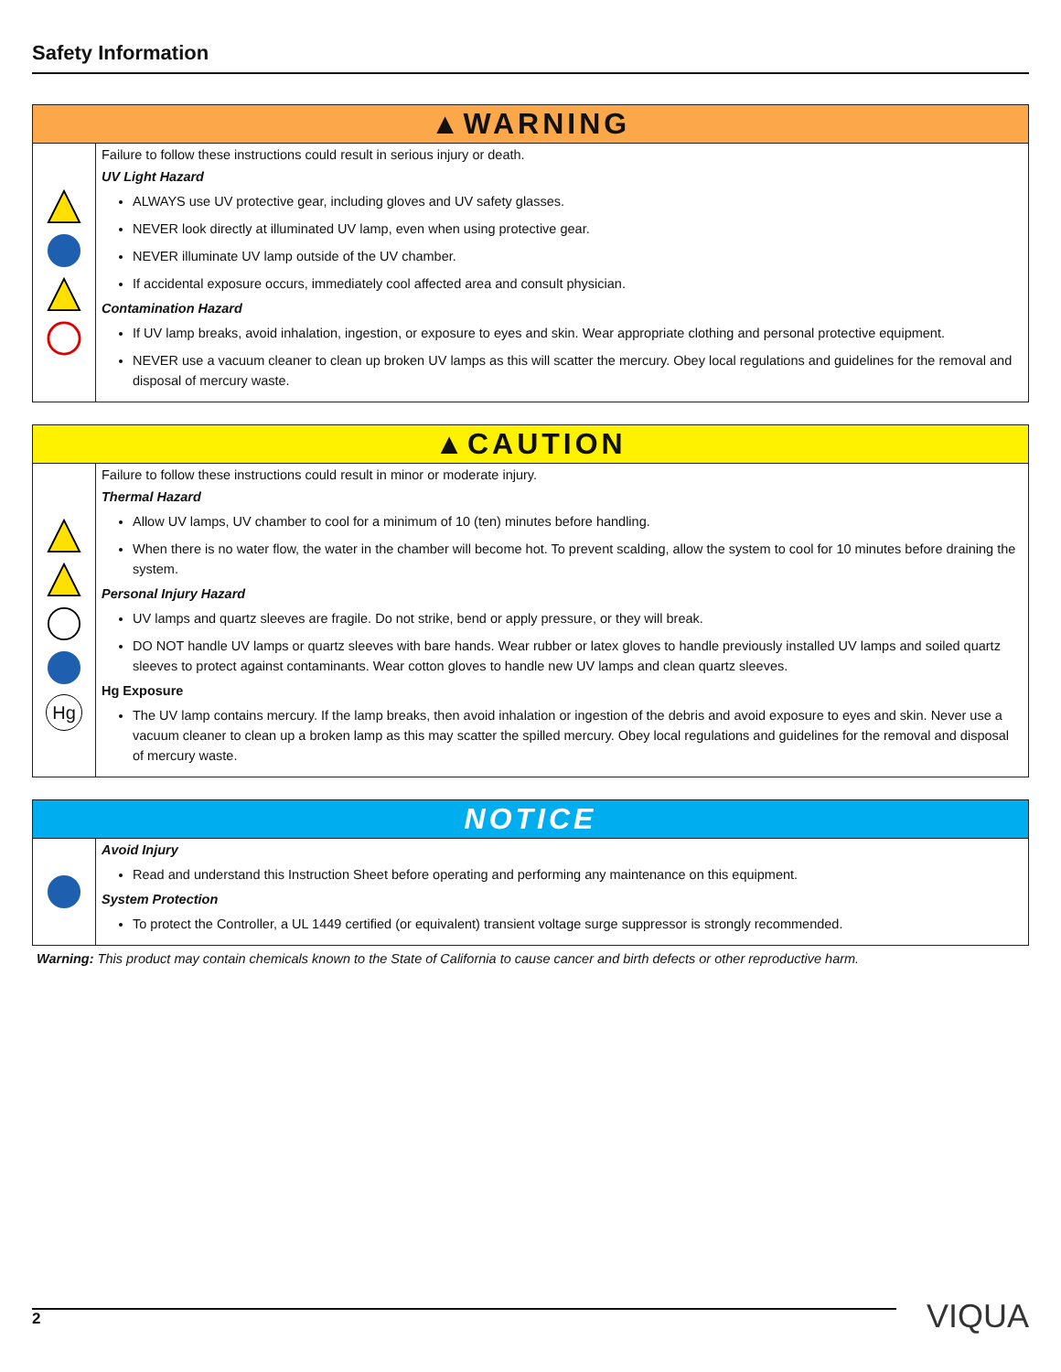Safety Information
| ▲WARNING | |
| --- | --- |
| | Failure to follow these instructions could result in serious injury or death. UV Light Hazard ALWAYS use UV protective gear, including gloves and UV safety glasses. NEVER look directly at illuminated UV lamp, even when using protective gear. NEVER illuminate UV lamp outside of the UV chamber. If accidental exposure occurs, immediately cool affected area and consult physician. Contamination Hazard If UV lamp breaks, avoid inhalation, ingestion, or exposure to eyes and skin. Wear appropriate clothing and personal protective equipment. NEVER use a vacuum cleaner to clean up broken UV lamps as this will scatter the mercury. Obey local regulations and guidelines for the removal and disposal of mercury waste. |
| ▲CAUTION | |
| --- | --- |
| Hg | Failure to follow these instructions could result in minor or moderate injury. Thermal Hazard Allow UV lamps, UV chamber to cool for a minimum of 10 (ten) minutes before handling. When there is no water flow, the water in the chamber will become hot. To prevent scalding, allow the system to cool for 10 minutes before draining the system. Personal Injury Hazard UV lamps and quartz sleeves are fragile. Do not strike, bend or apply pressure, or they will break. DO NOT handle UV lamps or quartz sleeves with bare hands. Wear rubber or latex gloves to handle previously installed UV lamps and soiled quartz sleeves to protect against contaminants. Wear cotton gloves to handle new UV lamps and clean quartz sleeves. Hg Exposure The UV lamp contains mercury. If the lamp breaks, then avoid inhalation or ingestion of the debris and avoid exposure to eyes and skin. Never use a vacuum cleaner to clean up a broken lamp as this may scatter the spilled mercury. Obey local regulations and guidelines for the removal and disposal of mercury waste. |
| NOTICE | |
| --- | --- |
| | Avoid Injury Read and understand this Instruction Sheet before operating and performing any maintenance on this equipment. System Protection To protect the Controller, a UL 1449 certified (or equivalent) transient voltage surge suppressor is strongly recommended. |
Warning: This product may contain chemicals known to the State of California to cause cancer and birth defects or other reproductive harm.
2 VIQUA